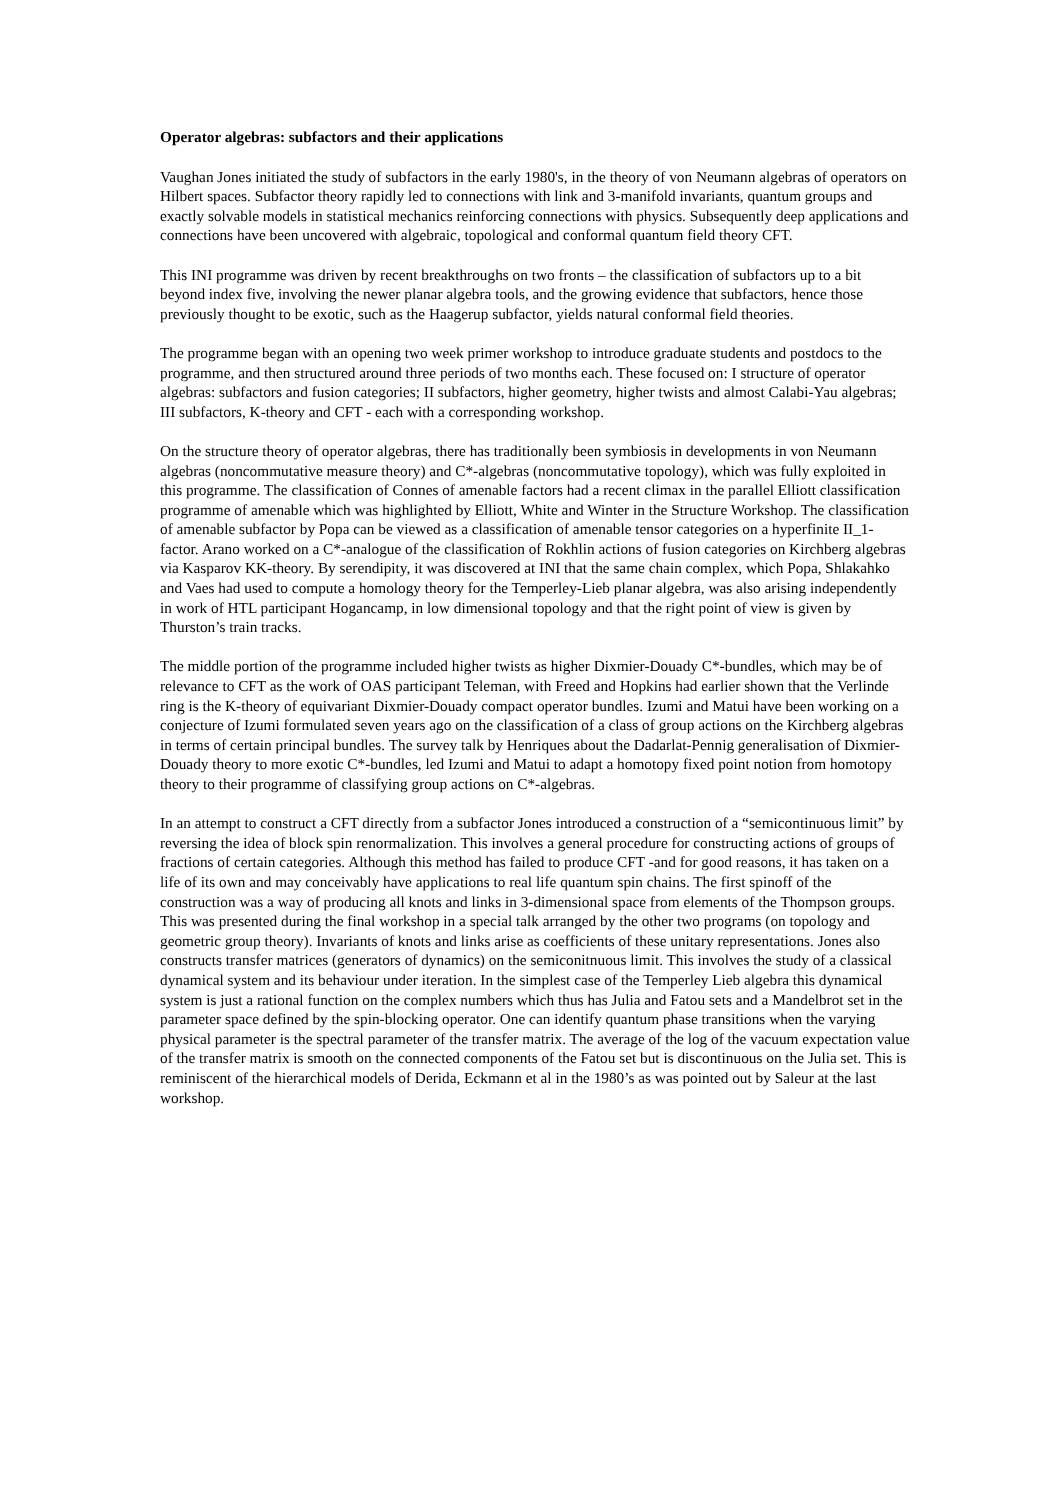Operator algebras: subfactors and their applications
Vaughan Jones initiated the study of subfactors in the early 1980's, in the theory of von Neumann algebras of operators on Hilbert spaces. Subfactor theory rapidly led to connections with link and 3-manifold invariants, quantum groups and exactly solvable models in statistical mechanics reinforcing connections with physics. Subsequently deep applications and connections have been uncovered with algebraic, topological and conformal quantum field theory CFT.
This INI programme was driven by recent breakthroughs on two fronts – the classification of subfactors up to a bit beyond index five, involving the newer planar algebra tools, and the growing evidence that subfactors, hence those previously thought to be exotic, such as the Haagerup subfactor, yields natural conformal field theories.
The programme began with an opening two week primer workshop to introduce graduate students and postdocs to the programme, and then structured around three periods of two months each. These focused on: I structure of operator algebras: subfactors and fusion categories; II subfactors, higher geometry, higher twists and almost Calabi-Yau algebras; III subfactors, K-theory and CFT - each with a corresponding workshop.
On the structure theory of operator algebras, there has traditionally been symbiosis in developments in von Neumann algebras (noncommutative measure theory) and C*-algebras (noncommutative topology), which was fully exploited in this programme. The classification of Connes of amenable factors had a recent climax in the parallel Elliott classification programme of amenable which was highlighted by Elliott, White and Winter in the Structure Workshop. The classification of amenable subfactor by Popa can be viewed as a classification of amenable tensor categories on a hyperfinite II_1-factor. Arano worked on a C*-analogue of the classification of Rokhlin actions of fusion categories on Kirchberg algebras via Kasparov KK-theory. By serendipity, it was discovered at INI that the same chain complex, which Popa, Shlakahko and Vaes had used to compute a homology theory for the Temperley-Lieb planar algebra, was also arising independently in work of HTL participant Hogancamp, in low dimensional topology and that the right point of view is given by Thurston’s train tracks.
The middle portion of the programme included higher twists as higher Dixmier-Douady C*-bundles, which may be of relevance to CFT as the work of OAS participant Teleman, with Freed and Hopkins had earlier shown that the Verlinde ring is the K-theory of equivariant Dixmier-Douady compact operator bundles. Izumi and Matui have been working on a conjecture of Izumi formulated seven years ago on the classification of a class of group actions on the Kirchberg algebras in terms of certain principal bundles. The survey talk by Henriques about the Dadarlat-Pennig generalisation of Dixmier-Douady theory to more exotic C*-bundles, led Izumi and Matui to adapt a homotopy fixed point notion from homotopy theory to their programme of classifying group actions on C*-algebras.
In an attempt to construct a CFT directly from a subfactor Jones introduced a construction of a “semicontinuous limit” by reversing the idea of block spin renormalization. This involves a general procedure for constructing actions of groups of fractions of certain categories. Although this method has failed to produce CFT -and for good reasons, it has taken on a life of its own and may conceivably have applications to real life quantum spin chains. The first spinoff of the construction was a way of producing all knots and links in 3-dimensional space from elements of the Thompson groups. This was presented during the final workshop in a special talk arranged by the other two programs (on topology and geometric group theory). Invariants of knots and links arise as coefficients of these unitary representations. Jones also constructs transfer matrices (generators of dynamics) on the semiconitnuous limit. This involves the study of a classical dynamical system and its behaviour under iteration. In the simplest case of the Temperley Lieb algebra this dynamical system is just a rational function on the complex numbers which thus has Julia and Fatou sets and a Mandelbrot set in the parameter space defined by the spin-blocking operator. One can identify quantum phase transitions when the varying physical parameter is the spectral parameter of the transfer matrix. The average of the log of the vacuum expectation value of the transfer matrix is smooth on the connected components of the Fatou set but is discontinuous on the Julia set. This is reminiscent of the hierarchical models of Derida, Eckmann et al in the 1980’s as was pointed out by Saleur at the last workshop.